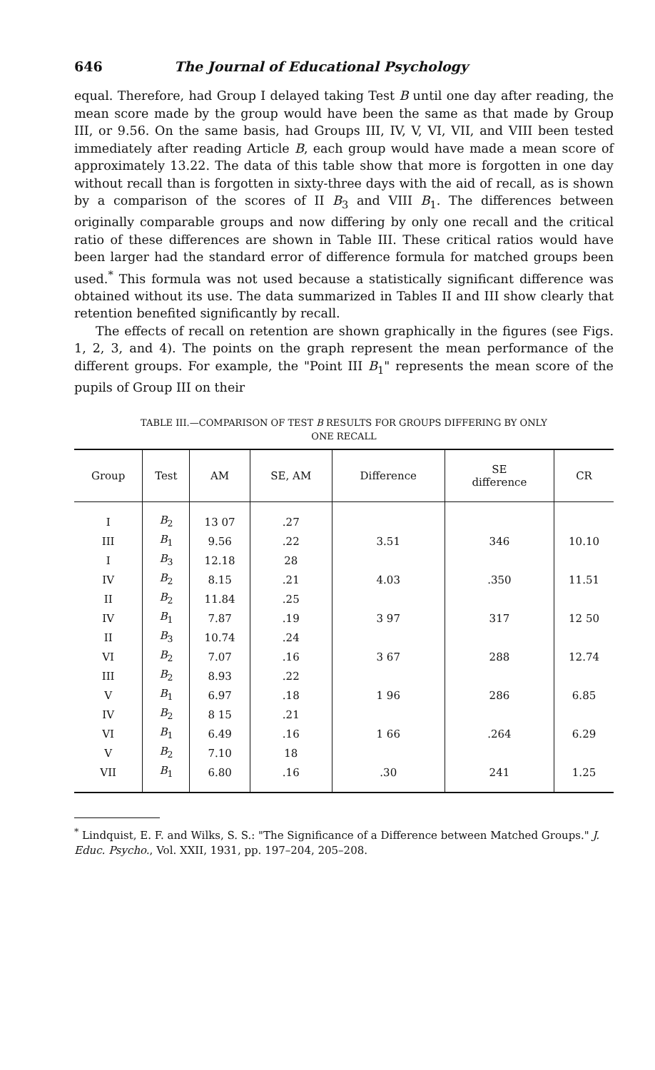646 The Journal of Educational Psychology
equal. Therefore, had Group I delayed taking Test B until one day after reading, the mean score made by the group would have been the same as that made by Group III, or 9.56. On the same basis, had Groups III, IV, V, VI, VII, and VIII been tested immediately after reading Article B, each group would have made a mean score of approximately 13.22. The data of this table show that more is forgotten in one day without recall than is forgotten in sixty-three days with the aid of recall, as is shown by a comparison of the scores of II B<sub>3</sub> and VIII B<sub>1</sub>. The differences between originally comparable groups and now differing by only one recall and the critical ratio of these differences are shown in Table III. These critical ratios would have been larger had the standard error of difference formula for matched groups been used.<sup>*</sup> This formula was not used because a statistically significant difference was obtained without its use. The data summarized in Tables II and III show clearly that retention benefited significantly by recall.
The effects of recall on retention are shown graphically in the figures (see Figs. 1, 2, 3, and 4). The points on the graph represent the mean performance of the different groups. For example, the "Point III B<sub>1</sub>" represents the mean score of the pupils of Group III on their
TABLE III.—COMPARISON OF TEST B RESULTS FOR GROUPS DIFFERING BY ONLY
ONE RECALL
| Group | Test | AM | SE, AM | Difference | SE difference | CR |
| --- | --- | --- | --- | --- | --- | --- |
| I | B<sub>2</sub> | 13 07 | .27 | | | |
| III | B<sub>1</sub> | 9.56 | .22 | 3.51 | 346 | 10.10 |
| I | B<sub>3</sub> | 12.18 | 28 | | | |
| IV | B<sub>2</sub> | 8.15 | .21 | 4.03 | .350 | 11.51 |
| II | B<sub>2</sub> | 11.84 | .25 | | | |
| IV | B<sub>1</sub> | 7.87 | .19 | 3 97 | 317 | 12 50 |
| II | B<sub>3</sub> | 10.74 | .24 | | | |
| VI | B<sub>2</sub> | 7.07 | .16 | 3 67 | 288 | 12.74 |
| III | B<sub>2</sub> | 8.93 | .22 | | | |
| V | B<sub>1</sub> | 6.97 | .18 | 1 96 | 286 | 6.85 |
| IV | B<sub>2</sub> | 8 15 | .21 | | | |
| VI | B<sub>1</sub> | 6.49 | .16 | 1 66 | .264 | 6.29 |
| V | B<sub>2</sub> | 7.10 | 18 | | | |
| VII | B<sub>1</sub> | 6.80 | .16 | .30 | 241 | 1.25 |
<sup>*</sup> Lindquist, E. F. and Wilks, S. S.: "The Significance of a Difference between Matched Groups." J. Educ. Psycho., Vol. XXII, 1931, pp. 197–204, 205–208.